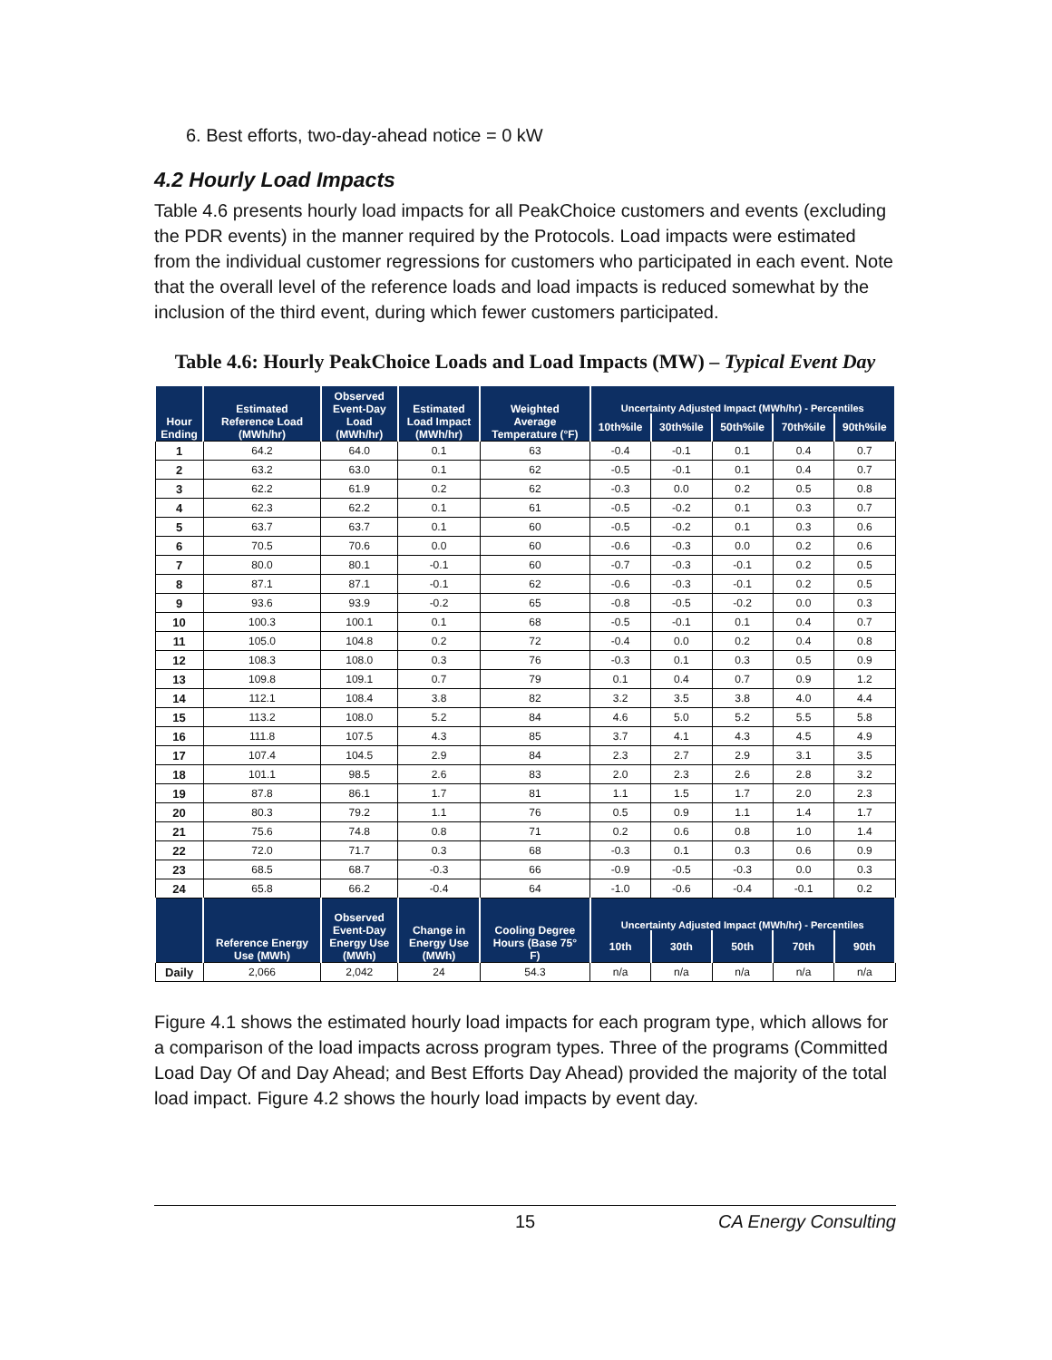6. Best efforts, two-day-ahead notice = 0 kW
4.2 Hourly Load Impacts
Table 4.6 presents hourly load impacts for all PeakChoice customers and events (excluding the PDR events) in the manner required by the Protocols. Load impacts were estimated from the individual customer regressions for customers who participated in each event. Note that the overall level of the reference loads and load impacts is reduced somewhat by the inclusion of the third event, during which fewer customers participated.
Table 4.6: Hourly PeakChoice Loads and Load Impacts (MW) – Typical Event Day
| Hour Ending | Estimated Reference Load (MWh/hr) | Observed Event-Day Load (MWh/hr) | Estimated Load Impact (MWh/hr) | Weighted Average Temperature (°F) | Uncertainty Adjusted Impact (MWh/hr) - Percentiles | | | | |
| --- | --- | --- | --- | --- | --- | --- | --- | --- | --- |
| | | | | | 10th%ile | 30th%ile | 50th%ile | 70th%ile | 90th%ile |
| 1 | 64.2 | 64.0 | 0.1 | 63 | -0.4 | -0.1 | 0.1 | 0.4 | 0.7 |
| 2 | 63.2 | 63.0 | 0.1 | 62 | -0.5 | -0.1 | 0.1 | 0.4 | 0.7 |
| 3 | 62.2 | 61.9 | 0.2 | 62 | -0.3 | 0.0 | 0.2 | 0.5 | 0.8 |
| 4 | 62.3 | 62.2 | 0.1 | 61 | -0.5 | -0.2 | 0.1 | 0.3 | 0.7 |
| 5 | 63.7 | 63.7 | 0.1 | 60 | -0.5 | -0.2 | 0.1 | 0.3 | 0.6 |
| 6 | 70.5 | 70.6 | 0.0 | 60 | -0.6 | -0.3 | 0.0 | 0.2 | 0.6 |
| 7 | 80.0 | 80.1 | -0.1 | 60 | -0.7 | -0.3 | -0.1 | 0.2 | 0.5 |
| 8 | 87.1 | 87.1 | -0.1 | 62 | -0.6 | -0.3 | -0.1 | 0.2 | 0.5 |
| 9 | 93.6 | 93.9 | -0.2 | 65 | -0.8 | -0.5 | -0.2 | 0.0 | 0.3 |
| 10 | 100.3 | 100.1 | 0.1 | 68 | -0.5 | -0.1 | 0.1 | 0.4 | 0.7 |
| 11 | 105.0 | 104.8 | 0.2 | 72 | -0.4 | 0.0 | 0.2 | 0.4 | 0.8 |
| 12 | 108.3 | 108.0 | 0.3 | 76 | -0.3 | 0.1 | 0.3 | 0.5 | 0.9 |
| 13 | 109.8 | 109.1 | 0.7 | 79 | 0.1 | 0.4 | 0.7 | 0.9 | 1.2 |
| 14 | 112.1 | 108.4 | 3.8 | 82 | 3.2 | 3.5 | 3.8 | 4.0 | 4.4 |
| 15 | 113.2 | 108.0 | 5.2 | 84 | 4.6 | 5.0 | 5.2 | 5.5 | 5.8 |
| 16 | 111.8 | 107.5 | 4.3 | 85 | 3.7 | 4.1 | 4.3 | 4.5 | 4.9 |
| 17 | 107.4 | 104.5 | 2.9 | 84 | 2.3 | 2.7 | 2.9 | 3.1 | 3.5 |
| 18 | 101.1 | 98.5 | 2.6 | 83 | 2.0 | 2.3 | 2.6 | 2.8 | 3.2 |
| 19 | 87.8 | 86.1 | 1.7 | 81 | 1.1 | 1.5 | 1.7 | 2.0 | 2.3 |
| 20 | 80.3 | 79.2 | 1.1 | 76 | 0.5 | 0.9 | 1.1 | 1.4 | 1.7 |
| 21 | 75.6 | 74.8 | 0.8 | 71 | 0.2 | 0.6 | 0.8 | 1.0 | 1.4 |
| 22 | 72.0 | 71.7 | 0.3 | 68 | -0.3 | 0.1 | 0.3 | 0.6 | 0.9 |
| 23 | 68.5 | 68.7 | -0.3 | 66 | -0.9 | -0.5 | -0.3 | 0.0 | 0.3 |
| 24 | 65.8 | 66.2 | -0.4 | 64 | -1.0 | -0.6 | -0.4 | -0.1 | 0.2 |
| | Reference Energy Use (MWh) | Observed Event-Day Energy Use (MWh) | Change in Energy Use (MWh) | Cooling Degree Hours (Base 75° F) | Uncertainty Adjusted Impact (MWh/hr) - Percentiles | | | | |
| | | | | | 10th | 30th | 50th | 70th | 90th |
| Daily | 2,066 | 2,042 | 24 | 54.3 | n/a | n/a | n/a | n/a | n/a |
Figure 4.1 shows the estimated hourly load impacts for each program type, which allows for a comparison of the load impacts across program types. Three of the programs (Committed Load Day Of and Day Ahead; and Best Efforts Day Ahead) provided the majority of the total load impact. Figure 4.2 shows the hourly load impacts by event day.
15 CA Energy Consulting